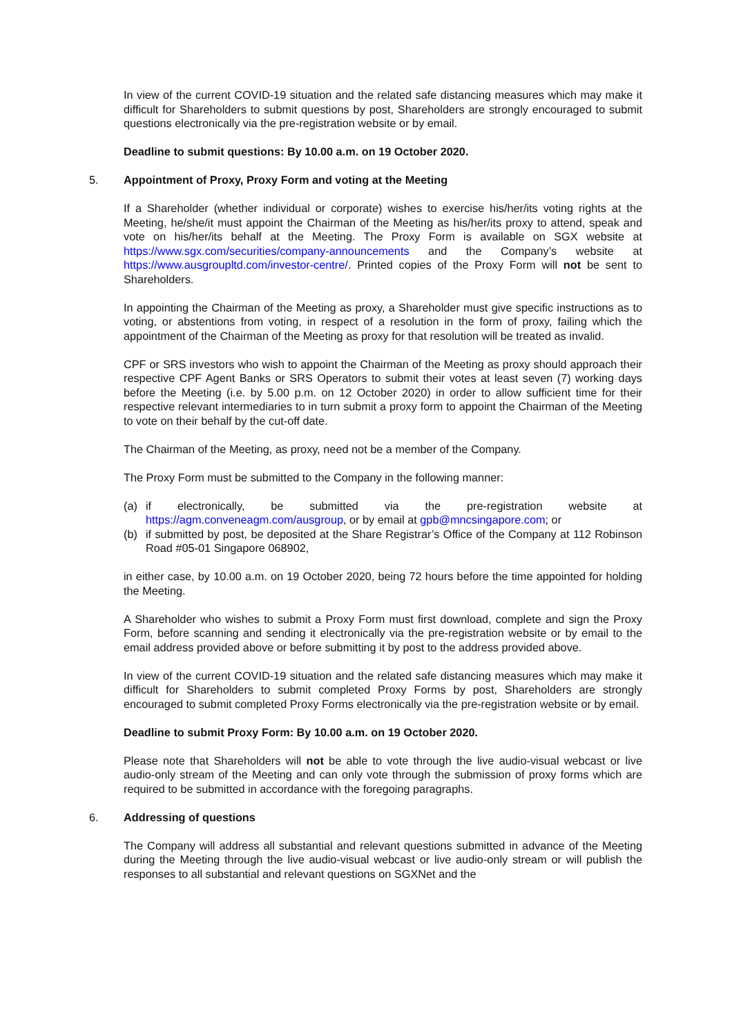In view of the current COVID-19 situation and the related safe distancing measures which may make it difficult for Shareholders to submit questions by post, Shareholders are strongly encouraged to submit questions electronically via the pre-registration website or by email.
Deadline to submit questions: By 10.00 a.m. on 19 October 2020.
5. Appointment of Proxy, Proxy Form and voting at the Meeting
If a Shareholder (whether individual or corporate) wishes to exercise his/her/its voting rights at the Meeting, he/she/it must appoint the Chairman of the Meeting as his/her/its proxy to attend, speak and vote on his/her/its behalf at the Meeting. The Proxy Form is available on SGX website at https://www.sgx.com/securities/company-announcements and the Company’s website at https://www.ausgroupltd.com/investor-centre/. Printed copies of the Proxy Form will not be sent to Shareholders.
In appointing the Chairman of the Meeting as proxy, a Shareholder must give specific instructions as to voting, or abstentions from voting, in respect of a resolution in the form of proxy, failing which the appointment of the Chairman of the Meeting as proxy for that resolution will be treated as invalid.
CPF or SRS investors who wish to appoint the Chairman of the Meeting as proxy should approach their respective CPF Agent Banks or SRS Operators to submit their votes at least seven (7) working days before the Meeting (i.e. by 5.00 p.m. on 12 October 2020) in order to allow sufficient time for their respective relevant intermediaries to in turn submit a proxy form to appoint the Chairman of the Meeting to vote on their behalf by the cut-off date.
The Chairman of the Meeting, as proxy, need not be a member of the Company.
The Proxy Form must be submitted to the Company in the following manner:
(a) if electronically, be submitted via the pre-registration website at https://agm.conveneagm.com/ausgroup, or by email at gpb@mncsingapore.com; or
(b) if submitted by post, be deposited at the Share Registrar’s Office of the Company at 112 Robinson Road #05-01 Singapore 068902,
in either case, by 10.00 a.m. on 19 October 2020, being 72 hours before the time appointed for holding the Meeting.
A Shareholder who wishes to submit a Proxy Form must first download, complete and sign the Proxy Form, before scanning and sending it electronically via the pre-registration website or by email to the email address provided above or before submitting it by post to the address provided above.
In view of the current COVID-19 situation and the related safe distancing measures which may make it difficult for Shareholders to submit completed Proxy Forms by post, Shareholders are strongly encouraged to submit completed Proxy Forms electronically via the pre-registration website or by email.
Deadline to submit Proxy Form: By 10.00 a.m. on 19 October 2020.
Please note that Shareholders will not be able to vote through the live audio-visual webcast or live audio-only stream of the Meeting and can only vote through the submission of proxy forms which are required to be submitted in accordance with the foregoing paragraphs.
6. Addressing of questions
The Company will address all substantial and relevant questions submitted in advance of the Meeting during the Meeting through the live audio-visual webcast or live audio-only stream or will publish the responses to all substantial and relevant questions on SGXNet and the